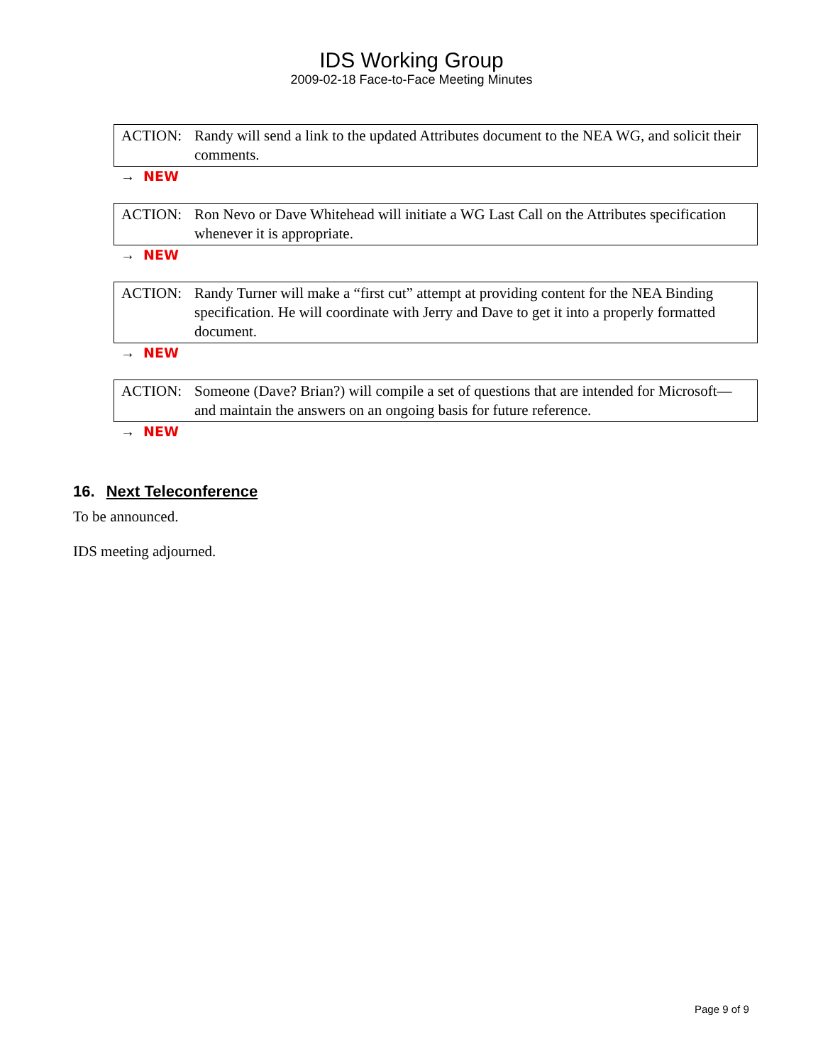IDS Working Group
2009-02-18 Face-to-Face Meeting Minutes
ACTION: Randy will send a link to the updated Attributes document to the NEA WG, and solicit their comments.
→ NEW
ACTION: Ron Nevo or Dave Whitehead will initiate a WG Last Call on the Attributes specification whenever it is appropriate.
→ NEW
ACTION: Randy Turner will make a “first cut” attempt at providing content for the NEA Binding specification. He will coordinate with Jerry and Dave to get it into a properly formatted document.
→ NEW
ACTION: Someone (Dave? Brian?) will compile a set of questions that are intended for Microsoft—and maintain the answers on an ongoing basis for future reference.
→ NEW
16. Next Teleconference
To be announced.
IDS meeting adjourned.
Page 9 of 9